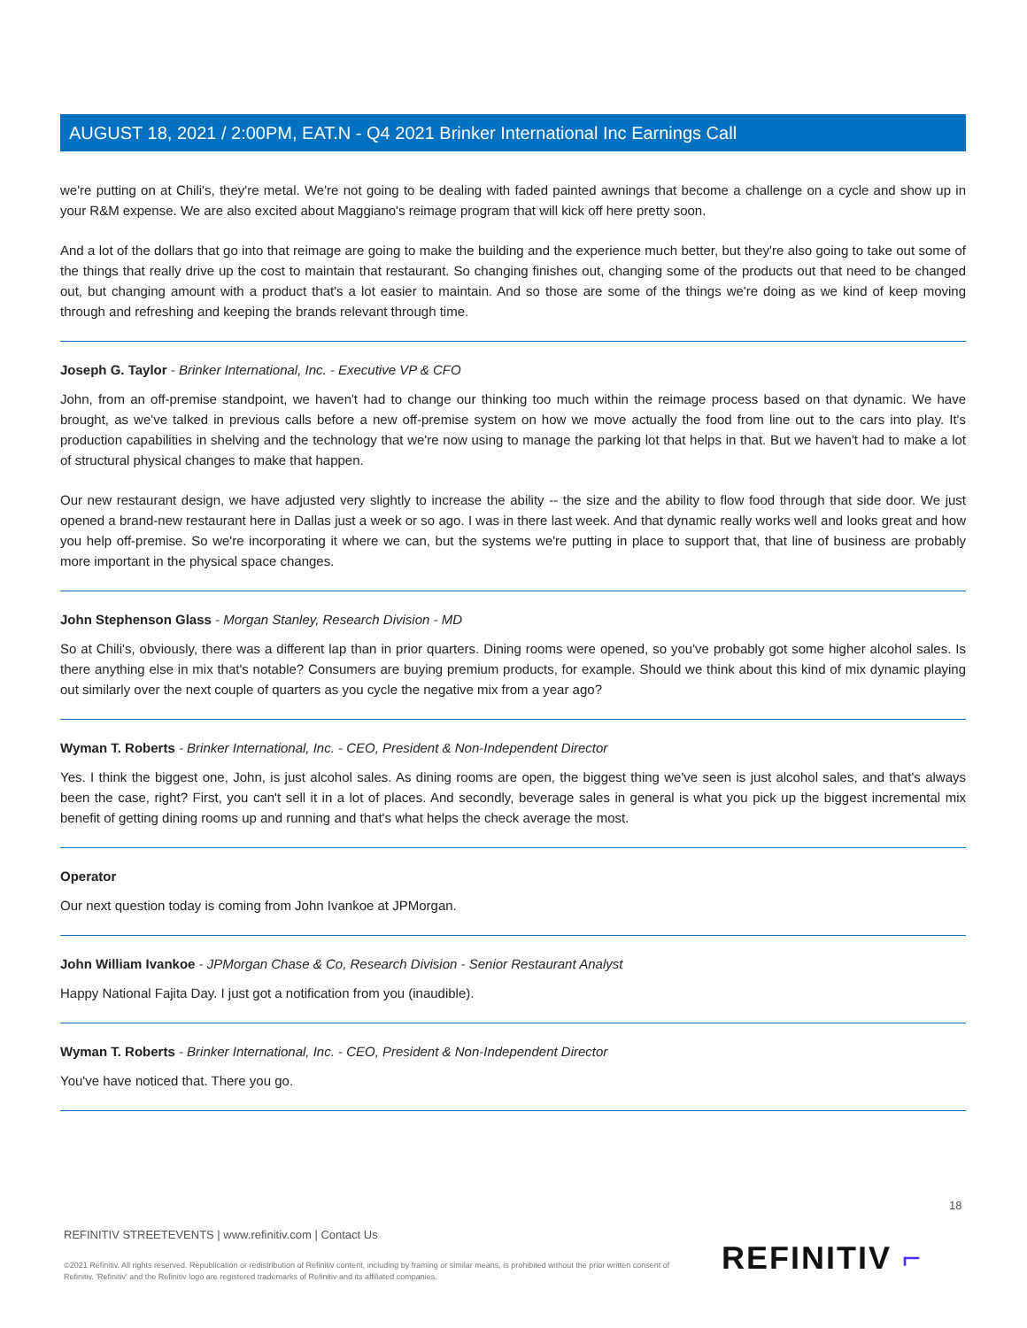AUGUST 18, 2021 / 2:00PM, EAT.N - Q4 2021 Brinker International Inc Earnings Call
we're putting on at Chili's, they're metal. We're not going to be dealing with faded painted awnings that become a challenge on a cycle and show up in your R&M expense. We are also excited about Maggiano's reimage program that will kick off here pretty soon.
And a lot of the dollars that go into that reimage are going to make the building and the experience much better, but they're also going to take out some of the things that really drive up the cost to maintain that restaurant. So changing finishes out, changing some of the products out that need to be changed out, but changing amount with a product that's a lot easier to maintain. And so those are some of the things we're doing as we kind of keep moving through and refreshing and keeping the brands relevant through time.
Joseph G. Taylor - Brinker International, Inc. - Executive VP & CFO
John, from an off-premise standpoint, we haven't had to change our thinking too much within the reimage process based on that dynamic. We have brought, as we've talked in previous calls before a new off-premise system on how we move actually the food from line out to the cars into play. It's production capabilities in shelving and the technology that we're now using to manage the parking lot that helps in that. But we haven't had to make a lot of structural physical changes to make that happen.
Our new restaurant design, we have adjusted very slightly to increase the ability -- the size and the ability to flow food through that side door. We just opened a brand-new restaurant here in Dallas just a week or so ago. I was in there last week. And that dynamic really works well and looks great and how you help off-premise. So we're incorporating it where we can, but the systems we're putting in place to support that, that line of business are probably more important in the physical space changes.
John Stephenson Glass - Morgan Stanley, Research Division - MD
So at Chili's, obviously, there was a different lap than in prior quarters. Dining rooms were opened, so you've probably got some higher alcohol sales. Is there anything else in mix that's notable? Consumers are buying premium products, for example. Should we think about this kind of mix dynamic playing out similarly over the next couple of quarters as you cycle the negative mix from a year ago?
Wyman T. Roberts - Brinker International, Inc. - CEO, President & Non-Independent Director
Yes. I think the biggest one, John, is just alcohol sales. As dining rooms are open, the biggest thing we've seen is just alcohol sales, and that's always been the case, right? First, you can't sell it in a lot of places. And secondly, beverage sales in general is what you pick up the biggest incremental mix benefit of getting dining rooms up and running and that's what helps the check average the most.
Operator
Our next question today is coming from John Ivankoe at JPMorgan.
John William Ivankoe - JPMorgan Chase & Co, Research Division - Senior Restaurant Analyst
Happy National Fajita Day. I just got a notification from you (inaudible).
Wyman T. Roberts - Brinker International, Inc. - CEO, President & Non-Independent Director
You've have noticed that. There you go.
18
REFINITIV STREETEVENTS | www.refinitiv.com | Contact Us
©2021 Refinitiv. All rights reserved. Republication or redistribution of Refinitiv content, including by framing or similar means, is prohibited without the prior written consent of Refinitiv. 'Refinitiv' and the Refinitiv logo are registered trademarks of Refinitiv and its affiliated companies.
REFINITIV ⌐